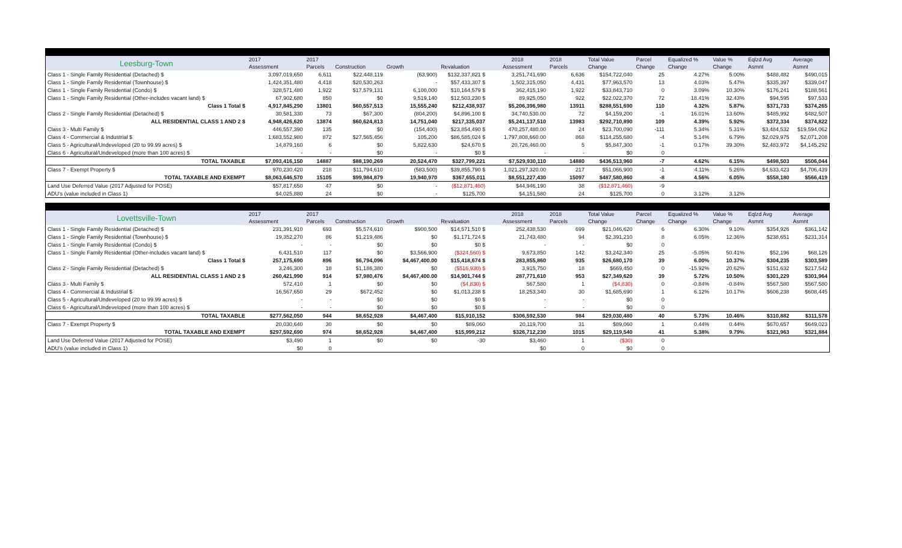| Leesburg-Town | 2017 | 2017 | | | | 2018 | 2018 | Total Value | Parcel | Equalized % | Value % | Eqlzd Avg | Average |
| --- | --- | --- | --- | --- | --- | --- | --- | --- | --- | --- | --- | --- | --- |
| | Assessment | Parcels | Construction | Growth | Revaluation | Assessment | Parcels | Change | Change | Change | Change | Asmnt | Asmnt |
| Class 1 - Single Family Residential (Detached) $ | 3,097,019,650 | 6,611 | $22,448,119 | (63,900) | $132,337,821 $ | 3,251,741,690 | 6,636 | $154,722,040 | 25 | 4.27% | 5.00% | $488,482 | $490,015 |
| Class 1 - Single Family Residential (Townhouse) $ | 1,424,351,480 | 4,418 | $20,530,263 | - | $57,433,307 $ | 1,502,315,050 | 4,431 | $77,963,570 | 13 | 4.03% | 5.47% | $335,397 | $339,047 |
| Class 1 - Single Family Residential (Condo) $ | 328,571,480 | 1,922 | $17,579,131 | 6,100,000 | $10,164,579 $ | 362,415,190 | 1,922 | $33,843,710 | 0 | 3.09% | 10.30% | $176,241 | $188,561 |
| Class 1 - Single Family Residential (Other-includes vacant land) $ | 67,902,680 | 850 | $0 | 9,519,140 | $12,503,230 $ | 89,925,050 | 922 | $22,022,370 | 72 | 18.41% | 32.43% | $94,595 | $97,533 |
| Class 1 Total $ | 4,917,845,290 | 13801 | $60,557,513 | 15,555,240 | $212,438,937 | $5,206,396,980 | 13911 | $288,551,690 | 110 | 4.32% | 5.87% | $371,733 | $374,265 |
| Class 2 - Single Family Residential (Detached) $ | 30,581,330 | 73 | $67,300 | (804,200) | $4,896,100 $ | 34,740,530.00 | 72 | $4,159,200 | -1 | 16.01% | 13.60% | $485,992 | $482,507 |
| ALL RESIDENTIAL CLASS 1 AND 2 $ | 4,948,426,620 | 13874 | $60,624,813 | 14,751,040 | $217,335,037 | $5,241,137,510 | 13983 | $292,710,890 | 109 | 4.39% | 5.92% | $372,334 | $374,822 |
| Class 3 - Multi Family $ | 446,557,390 | 135 | $0 | (154,400) | $23,854,490 $ | 470,257,480.00 | 24 | $23,700,090 | -111 | 5.34% | 5.31% | $3,484,532 | $19,594,062 |
| Class 4 - Commercial & Industrial $ | 1,683,552,980 | 872 | $27,565,456 | 105,200 | $86,585,024 $ | 1,797,808,660.00 | 868 | $114,255,680 | -4 | 5.14% | 6.79% | $2,029,975 | $2,071,208 |
| Class 5 - Agricultural/Undeveloped (20 to 99.99 acres) $ | 14,879,160 | 6 | $0 | 5,822,630 | $24,670 $ | 20,726,460.00 | 5 | $5,847,300 | -1 | 0.17% | 39.30% | $2,483,972 | $4,145,292 |
| Class 6 - Agricultural/Undeveloped (more than 100 acres) $ | - | - | $0 | - | $0 $ | - | - | $0 | 0 | | | | |
| TOTAL TAXABLE | $7,093,416,150 | 14887 | $88,190,269 | 20,524,470 | $327,799,221 | $7,529,930,110 | 14880 | $436,513,960 | -7 | 4.62% | 6.15% | $498,503 | $506,044 |
| Class 7 - Exempt Property $ | 970,230,420 | 218 | $11,794,610 | (583,500) | $39,855,790 $ | 1,021,297,320.00 | 217 | $51,066,900 | -1 | 4.11% | 5.26% | $4,633,423 | $4,706,439 |
| TOTAL TAXABLE AND EXEMPT | $8,063,646,570 | 15105 | $99,984,879 | 19,940,970 | $367,655,011 | $8,551,227,430 | 15097 | $487,580,860 | -8 | 4.56% | 6.05% | $558,180 | $566,419 |
| Land Use Deferred Value (2017 Adjusted for POSE) | $57,817,650 | 47 | $0 | - | ($12,871,460) | $44,946,190 | 38 | ($12,871,460) | -9 | | | | |
| ADU's (value included in Class 1) | $4,025,880 | 24 | $0 | - | $125,700 | $4,151,580 | 24 | $125,700 | 0 | 3.12% | 3.12% | | |
| Lovettsville-Town | 2017 | 2017 | | | | 2018 | 2018 | Total Value | Parcel | Equalized % | Value % | Eqlzd Avg | Average |
| --- | --- | --- | --- | --- | --- | --- | --- | --- | --- | --- | --- | --- | --- |
| | Assessment | Parcels | Construction | Growth | Revaluation | Assessment | Parcels | Change | Change | Change | Change | Asmnt | Asmnt |
| Class 1 - Single Family Residential (Detached) $ | 231,391,910 | 693 | $5,574,610 | $900,500 | $14,571,510 $ | 252,438,530 | 699 | $21,046,620 | 6 | 6.30% | 9.10% | $354,926 | $361,142 |
| Class 1 - Single Family Residential (Townhouse) $ | 19,352,270 | 86 | $1,219,486 | $0 | $1,171,724 $ | 21,743,480 | 94 | $2,391,210 | 8 | 6.05% | 12.36% | $238,651 | $231,314 |
| Class 1 - Single Family Residential (Condo) $ | - | - | $0 | $0 | $0 $ | - | - | $0 | 0 | | | | |
| Class 1 - Single Family Residential (Other-includes vacant land) $ | 6,431,510 | 117 | $0 | $3,566,900 | ($324,560) $ | 9,673,850 | 142 | $3,242,340 | 25 | -5.05% | 50.41% | $52,196 | $68,126 |
| Class 1 Total $ | 257,175,690 | 896 | $6,794,096 | $4,467,400.00 | $15,418,674 $ | 283,855,860 | 935 | $26,680,170 | 39 | 6.00% | 10.37% | $304,235 | $303,589 |
| Class 2 - Single Family Residential (Detached) $ | 3,246,300 | 18 | $1,186,380 | $0 | ($516,930) $ | 3,915,750 | 18 | $669,450 | 0 | -15.92% | 20.62% | $151,632 | $217,542 |
| ALL RESIDENTIAL CLASS 1 AND 2 $ | 260,421,990 | 914 | $7,980,476 | $4,467,400.00 | $14,901,744 $ | 287,771,610 | 953 | $27,349,620 | 39 | 5.72% | 10.50% | $301,229 | $301,964 |
| Class 3 - Multi Family $ | 572,410 | 1 | $0 | $0 | ($4,830) $ | 567,580 | 1 | ($4,830) | 0 | -0.84% | -0.84% | $567,580 | $567,580 |
| Class 4 - Commercial & Industrial $ | 16,567,650 | 29 | $672,452 | $0 | $1,013,238 $ | 18,253,340 | 30 | $1,685,690 | 1 | 6.12% | 10.17% | $606,238 | $608,445 |
| Class 5 - Agricultural/Undeveloped (20 to 99.99 acres) $ | - | - | $0 | $0 | $0 $ | - | - | $0 | 0 | | | | |
| Class 6 - Agricultural/Undeveloped (more than 100 acres) $ | - | - | $0 | $0 | $0 $ | - | - | $0 | 0 | | | | |
| TOTAL TAXABLE | $277,562,050 | 944 | $8,652,928 | $4,467,400 | $15,910,152 | $306,592,530 | 984 | $29,030,480 | 40 | 5.73% | 10.46% | $310,882 | $311,578 |
| Class 7 - Exempt Property $ | 20,030,640 | 30 | $0 | $0 | $89,060 | 20,119,700 | 31 | $89,060 | 1 | 0.44% | 0.44% | $670,657 | $649,023 |
| TOTAL TAXABLE AND EXEMPT | $297,592,690 | 974 | $8,652,928 | $4,467,400 | $15,999,212 | $326,712,230 | 1015 | $29,119,540 | 41 | 5.38% | 9.79% | $321,963 | $321,884 |
| Land Use Deferred Value (2017 Adjusted for POSE) | $3,490 | 1 | $0 | $0 | -30 | $3,460 | 1 | ($30) | 0 | | | | |
| ADU's (value included in Class 1) | $0 | 0 | | | | $0 | 0 | $0 | 0 | | | | |